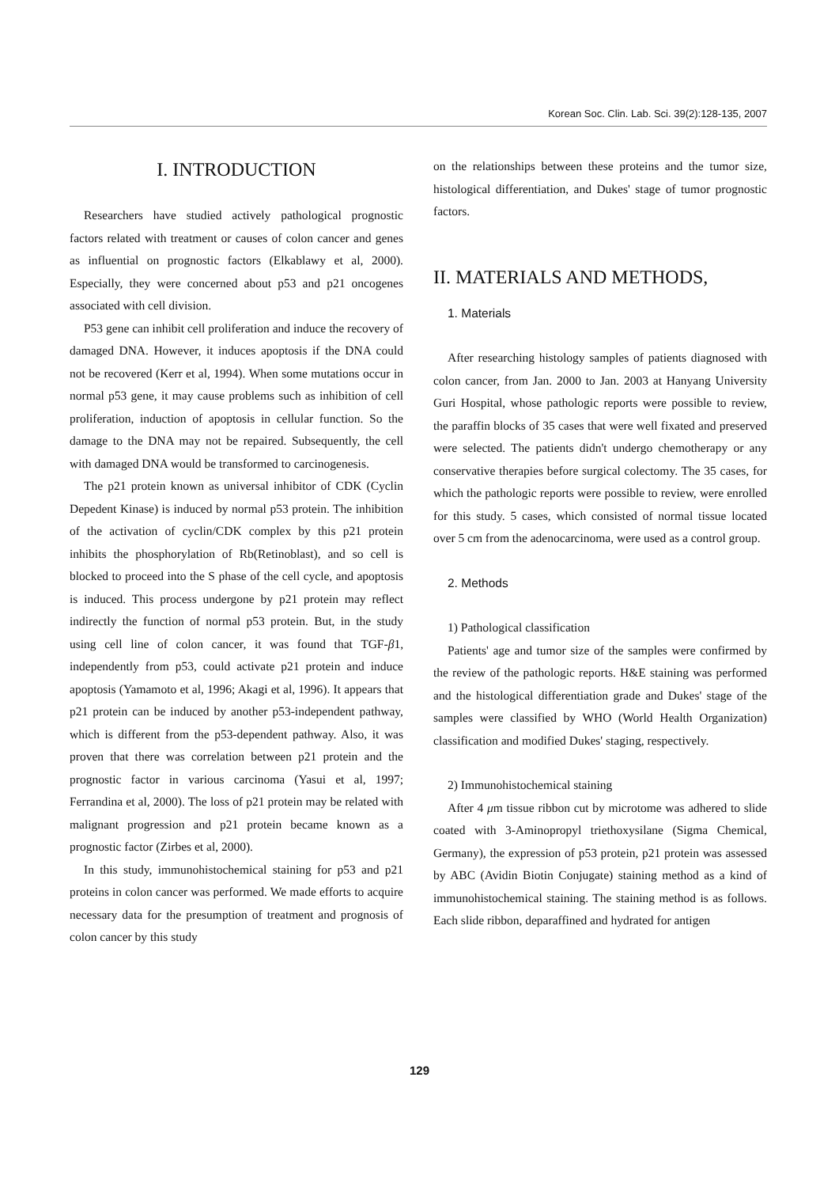Korean Soc. Clin. Lab. Sci. 39(2):128-135, 2007
I. INTRODUCTION
Researchers have studied actively pathological prognostic factors related with treatment or causes of colon cancer and genes as influential on prognostic factors (Elkablawy et al, 2000). Especially, they were concerned about p53 and p21 oncogenes associated with cell division.
P53 gene can inhibit cell proliferation and induce the recovery of damaged DNA. However, it induces apoptosis if the DNA could not be recovered (Kerr et al, 1994). When some mutations occur in normal p53 gene, it may cause problems such as inhibition of cell proliferation, induction of apoptosis in cellular function. So the damage to the DNA may not be repaired. Subsequently, the cell with damaged DNA would be transformed to carcinogenesis.
The p21 protein known as universal inhibitor of CDK (Cyclin Depedent Kinase) is induced by normal p53 protein. The inhibition of the activation of cyclin/CDK complex by this p21 protein inhibits the phosphorylation of Rb(Retinoblast), and so cell is blocked to proceed into the S phase of the cell cycle, and apoptosis is induced. This process undergone by p21 protein may reflect indirectly the function of normal p53 protein. But, in the study using cell line of colon cancer, it was found that TGF-β1, independently from p53, could activate p21 protein and induce apoptosis (Yamamoto et al, 1996; Akagi et al, 1996). It appears that p21 protein can be induced by another p53-independent pathway, which is different from the p53-dependent pathway. Also, it was proven that there was correlation between p21 protein and the prognostic factor in various carcinoma (Yasui et al, 1997; Ferrandina et al, 2000). The loss of p21 protein may be related with malignant progression and p21 protein became known as a prognostic factor (Zirbes et al, 2000).
In this study, immunohistochemical staining for p53 and p21 proteins in colon cancer was performed. We made efforts to acquire necessary data for the presumption of treatment and prognosis of colon cancer by this study
on the relationships between these proteins and the tumor size, histological differentiation, and Dukes' stage of tumor prognostic factors.
II. MATERIALS AND METHODS,
1. Materials
After researching histology samples of patients diagnosed with colon cancer, from Jan. 2000 to Jan. 2003 at Hanyang University Guri Hospital, whose pathologic reports were possible to review, the paraffin blocks of 35 cases that were well fixated and preserved were selected. The patients didn't undergo chemotherapy or any conservative therapies before surgical colectomy. The 35 cases, for which the pathologic reports were possible to review, were enrolled for this study. 5 cases, which consisted of normal tissue located over 5 cm from the adenocarcinoma, were used as a control group.
2. Methods
1) Pathological classification
Patients' age and tumor size of the samples were confirmed by the review of the pathologic reports. H&E staining was performed and the histological differentiation grade and Dukes' stage of the samples were classified by WHO (World Health Organization) classification and modified Dukes' staging, respectively.
2) Immunohistochemical staining
After 4 μm tissue ribbon cut by microtome was adhered to slide coated with 3-Aminopropyl triethoxysilane (Sigma Chemical, Germany), the expression of p53 protein, p21 protein was assessed by ABC (Avidin Biotin Conjugate) staining method as a kind of immunohistochemical staining. The staining method is as follows. Each slide ribbon, deparaffined and hydrated for antigen
129